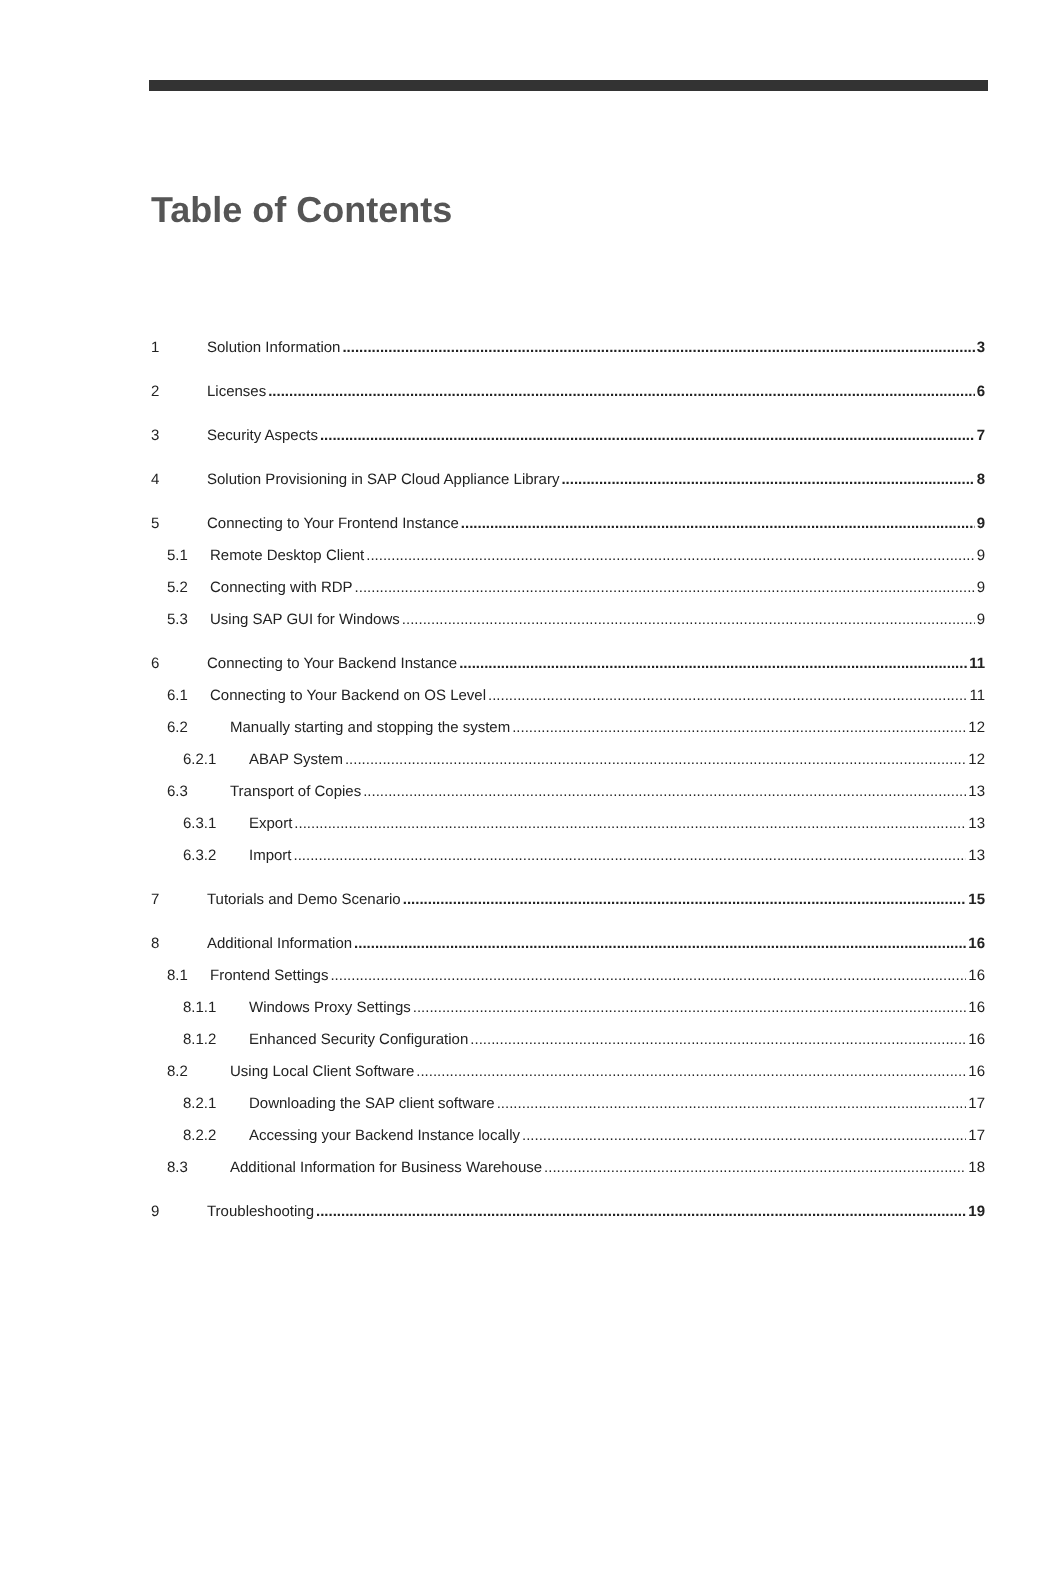Table of Contents
1 Solution Information 3
2 Licenses 6
3 Security Aspects 7
4 Solution Provisioning in SAP Cloud Appliance Library 8
5 Connecting to Your Frontend Instance 9
5.1 Remote Desktop Client 9
5.2 Connecting with RDP 9
5.3 Using SAP GUI for Windows 9
6 Connecting to Your Backend Instance 11
6.1 Connecting to Your Backend on OS Level 11
6.2 Manually starting and stopping the system 12
6.2.1 ABAP System 12
6.3 Transport of Copies 13
6.3.1 Export 13
6.3.2 Import 13
7 Tutorials and Demo Scenario 15
8 Additional Information 16
8.1 Frontend Settings 16
8.1.1 Windows Proxy Settings 16
8.1.2 Enhanced Security Configuration 16
8.2 Using Local Client Software 16
8.2.1 Downloading the SAP client software 17
8.2.2 Accessing your Backend Instance locally 17
8.3 Additional Information for Business Warehouse 18
9 Troubleshooting 19